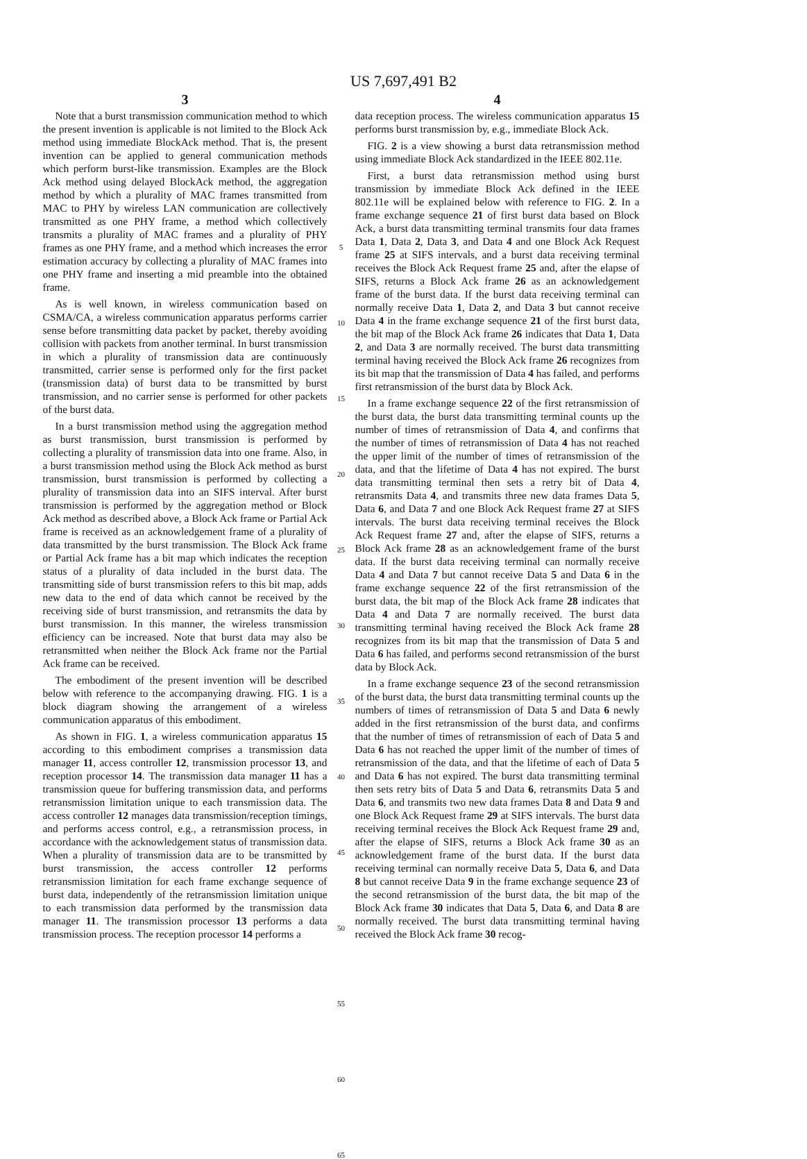US 7,697,491 B2
3
Note that a burst transmission communication method to which the present invention is applicable is not limited to the Block Ack method using immediate BlockAck method. That is, the present invention can be applied to general communication methods which perform burst-like transmission. Examples are the Block Ack method using delayed BlockAck method, the aggregation method by which a plurality of MAC frames transmitted from MAC to PHY by wireless LAN communication are collectively transmitted as one PHY frame, a method which collectively transmits a plurality of MAC frames and a plurality of PHY frames as one PHY frame, and a method which increases the error estimation accuracy by collecting a plurality of MAC frames into one PHY frame and inserting a mid preamble into the obtained frame.
As is well known, in wireless communication based on CSMA/CA, a wireless communication apparatus performs carrier sense before transmitting data packet by packet, thereby avoiding collision with packets from another terminal. In burst transmission in which a plurality of transmission data are continuously transmitted, carrier sense is performed only for the first packet (transmission data) of burst data to be transmitted by burst transmission, and no carrier sense is performed for other packets of the burst data.
In a burst transmission method using the aggregation method as burst transmission, burst transmission is performed by collecting a plurality of transmission data into one frame. Also, in a burst transmission method using the Block Ack method as burst transmission, burst transmission is performed by collecting a plurality of transmission data into an SIFS interval. After burst transmission is performed by the aggregation method or Block Ack method as described above, a Block Ack frame or Partial Ack frame is received as an acknowledgement frame of a plurality of data transmitted by the burst transmission. The Block Ack frame or Partial Ack frame has a bit map which indicates the reception status of a plurality of data included in the burst data. The transmitting side of burst transmission refers to this bit map, adds new data to the end of data which cannot be received by the receiving side of burst transmission, and retransmits the data by burst transmission. In this manner, the wireless transmission efficiency can be increased. Note that burst data may also be retransmitted when neither the Block Ack frame nor the Partial Ack frame can be received.
The embodiment of the present invention will be described below with reference to the accompanying drawing. FIG. 1 is a block diagram showing the arrangement of a wireless communication apparatus of this embodiment.
As shown in FIG. 1, a wireless communication apparatus 15 according to this embodiment comprises a transmission data manager 11, access controller 12, transmission processor 13, and reception processor 14. The transmission data manager 11 has a transmission queue for buffering transmission data, and performs retransmission limitation unique to each transmission data. The access controller 12 manages data transmission/reception timings, and performs access control, e.g., a retransmission process, in accordance with the acknowledgement status of transmission data. When a plurality of transmission data are to be transmitted by burst transmission, the access controller 12 performs retransmission limitation for each frame exchange sequence of burst data, independently of the retransmission limitation unique to each transmission data performed by the transmission data manager 11. The transmission processor 13 performs a data transmission process. The reception processor 14 performs a
5
10
15
20
25
30
35
40
45
50
55
60
65
4
data reception process. The wireless communication apparatus 15 performs burst transmission by, e.g., immediate Block Ack.
FIG. 2 is a view showing a burst data retransmission method using immediate Block Ack standardized in the IEEE 802.11e.
First, a burst data retransmission method using burst transmission by immediate Block Ack defined in the IEEE 802.11e will be explained below with reference to FIG. 2. In a frame exchange sequence 21 of first burst data based on Block Ack, a burst data transmitting terminal transmits four data frames Data 1, Data 2, Data 3, and Data 4 and one Block Ack Request frame 25 at SIFS intervals, and a burst data receiving terminal receives the Block Ack Request frame 25 and, after the elapse of SIFS, returns a Block Ack frame 26 as an acknowledgement frame of the burst data. If the burst data receiving terminal can normally receive Data 1, Data 2, and Data 3 but cannot receive Data 4 in the frame exchange sequence 21 of the first burst data, the bit map of the Block Ack frame 26 indicates that Data 1, Data 2, and Data 3 are normally received. The burst data transmitting terminal having received the Block Ack frame 26 recognizes from its bit map that the transmission of Data 4 has failed, and performs first retransmission of the burst data by Block Ack.
In a frame exchange sequence 22 of the first retransmission of the burst data, the burst data transmitting terminal counts up the number of times of retransmission of Data 4, and confirms that the number of times of retransmission of Data 4 has not reached the upper limit of the number of times of retransmission of the data, and that the lifetime of Data 4 has not expired. The burst data transmitting terminal then sets a retry bit of Data 4, retransmits Data 4, and transmits three new data frames Data 5, Data 6, and Data 7 and one Block Ack Request frame 27 at SIFS intervals. The burst data receiving terminal receives the Block Ack Request frame 27 and, after the elapse of SIFS, returns a Block Ack frame 28 as an acknowledgement frame of the burst data. If the burst data receiving terminal can normally receive Data 4 and Data 7 but cannot receive Data 5 and Data 6 in the frame exchange sequence 22 of the first retransmission of the burst data, the bit map of the Block Ack frame 28 indicates that Data 4 and Data 7 are normally received. The burst data transmitting terminal having received the Block Ack frame 28 recognizes from its bit map that the transmission of Data 5 and Data 6 has failed, and performs second retransmission of the burst data by Block Ack.
In a frame exchange sequence 23 of the second retransmission of the burst data, the burst data transmitting terminal counts up the numbers of times of retransmission of Data 5 and Data 6 newly added in the first retransmission of the burst data, and confirms that the number of times of retransmission of each of Data 5 and Data 6 has not reached the upper limit of the number of times of retransmission of the data, and that the lifetime of each of Data 5 and Data 6 has not expired. The burst data transmitting terminal then sets retry bits of Data 5 and Data 6, retransmits Data 5 and Data 6, and transmits two new data frames Data 8 and Data 9 and one Block Ack Request frame 29 at SIFS intervals. The burst data receiving terminal receives the Block Ack Request frame 29 and, after the elapse of SIFS, returns a Block Ack frame 30 as an acknowledgement frame of the burst data. If the burst data receiving terminal can normally receive Data 5, Data 6, and Data 8 but cannot receive Data 9 in the frame exchange sequence 23 of the second retransmission of the burst data, the bit map of the Block Ack frame 30 indicates that Data 5, Data 6, and Data 8 are normally received. The burst data transmitting terminal having received the Block Ack frame 30 recog-